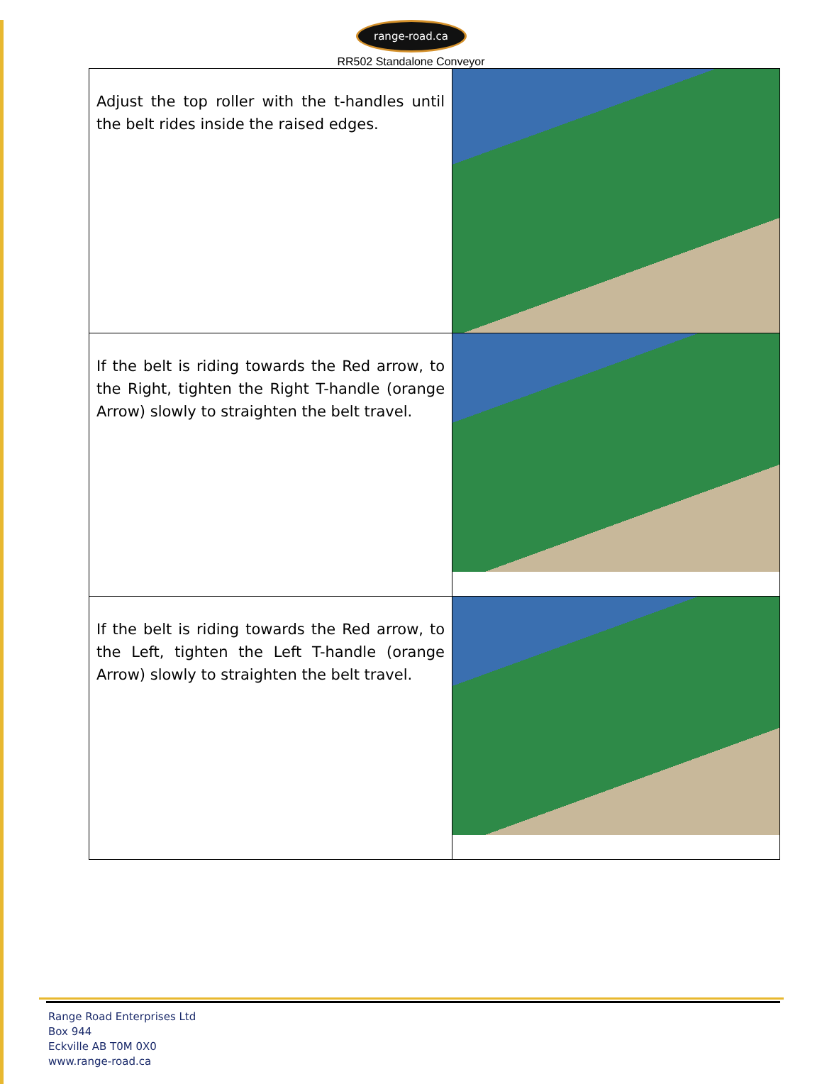range-road.ca
RR502 Standalone Conveyor
| Adjust the top roller with the t-handles until the belt rides inside the raised edges. | |
| If the belt is riding towards the Red arrow, to the Right, tighten the Right T-handle (orange Arrow) slowly to straighten the belt travel. | |
| If the belt is riding towards the Red arrow, to the Left, tighten the Left T-handle (orange Arrow) slowly to straighten the belt travel. | |
Range Road Enterprises Ltd
Box 944
Eckville AB T0M 0X0
www.range-road.ca